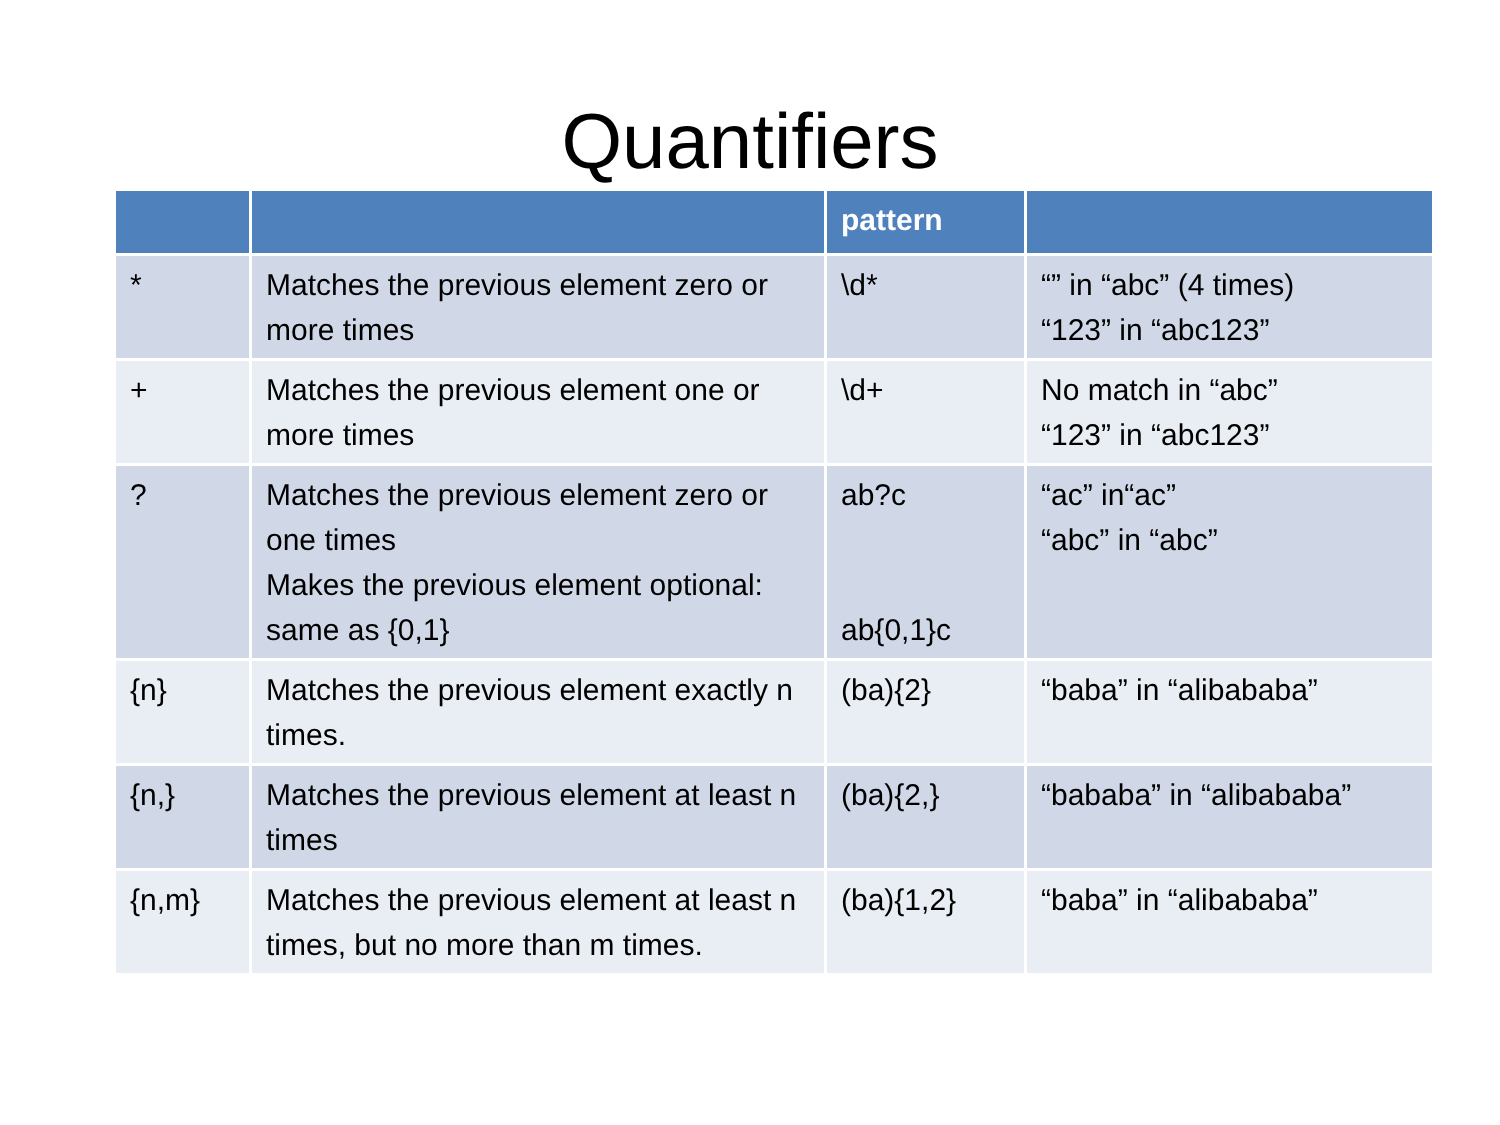Quantifiers
| | | pattern | |
| --- | --- | --- | --- |
| * | Matches the previous element zero or more times | \d* | “” in “abc” (4 times) “123” in “abc123” |
| + | Matches the previous element one or more times | \d+ | No match in “abc” “123” in “abc123” |
| ? | Matches the previous element zero or one times Makes the previous element optional: same as {0,1} | ab?c ab{0,1}c | “ac” in“ac” “abc” in “abc” |
| {n} | Matches the previous element exactly n times. | (ba){2} | “baba” in “alibababa” |
| {n,} | Matches the previous element at least n times | (ba){2,} | “bababa” in “alibababa” |
| {n,m} | Matches the previous element at least n times, but no more than m times. | (ba){1,2} | “baba” in “alibababa” |